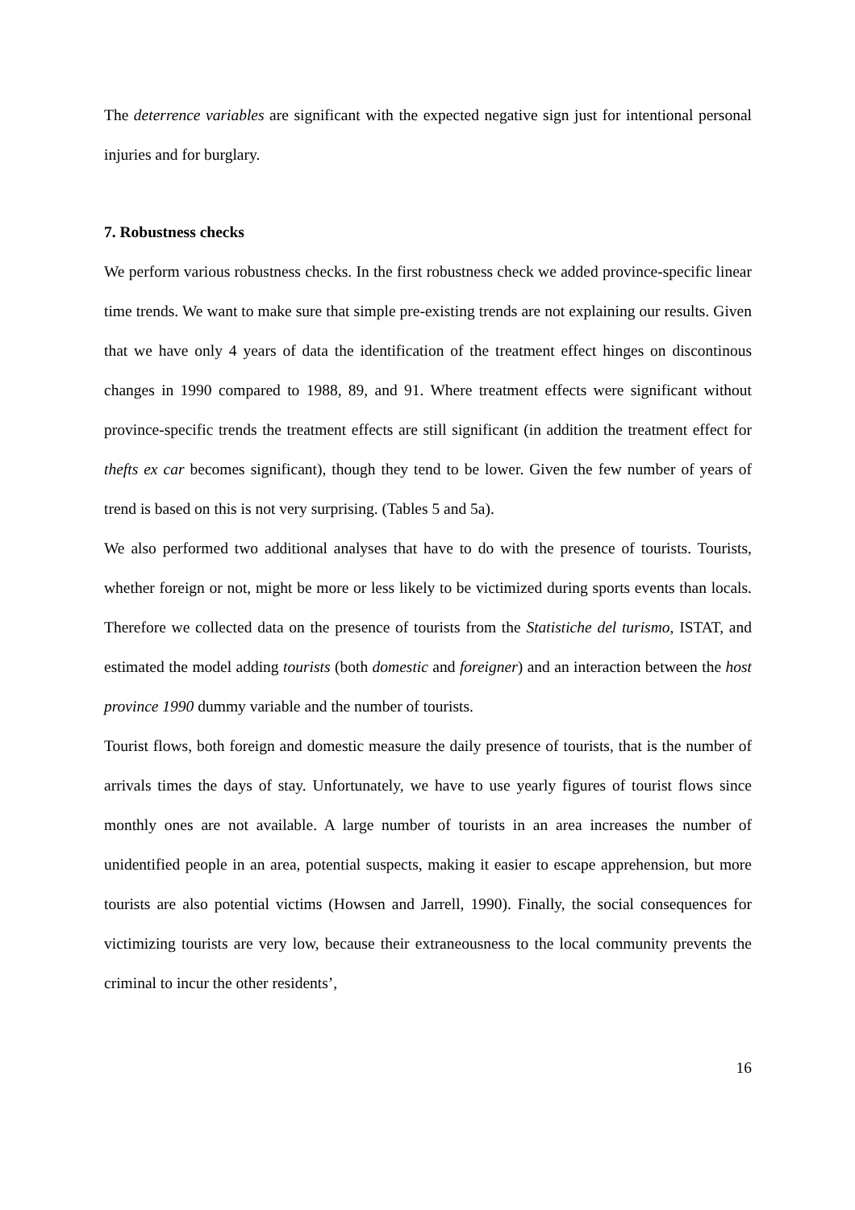The deterrence variables are significant with the expected negative sign just for intentional personal injuries and for burglary.
7. Robustness checks
We perform various robustness checks. In the first robustness check we added province-specific linear time trends. We want to make sure that simple pre-existing trends are not explaining our results. Given that we have only 4 years of data the identification of the treatment effect hinges on discontinous changes in 1990 compared to 1988, 89, and 91. Where treatment effects were significant without province-specific trends the treatment effects are still significant (in addition the treatment effect for thefts ex car becomes significant), though they tend to be lower. Given the few number of years of trend is based on this is not very surprising. (Tables 5 and 5a).
We also performed two additional analyses that have to do with the presence of tourists. Tourists, whether foreign or not, might be more or less likely to be victimized during sports events than locals. Therefore we collected data on the presence of tourists from the Statistiche del turismo, ISTAT, and estimated the model adding tourists (both domestic and foreigner) and an interaction between the host province 1990 dummy variable and the number of tourists.
Tourist flows, both foreign and domestic measure the daily presence of tourists, that is the number of arrivals times the days of stay. Unfortunately, we have to use yearly figures of tourist flows since monthly ones are not available. A large number of tourists in an area increases the number of unidentified people in an area, potential suspects, making it easier to escape apprehension, but more tourists are also potential victims (Howsen and Jarrell, 1990). Finally, the social consequences for victimizing tourists are very low, because their extraneousness to the local community prevents the criminal to incur the other residents’,
16